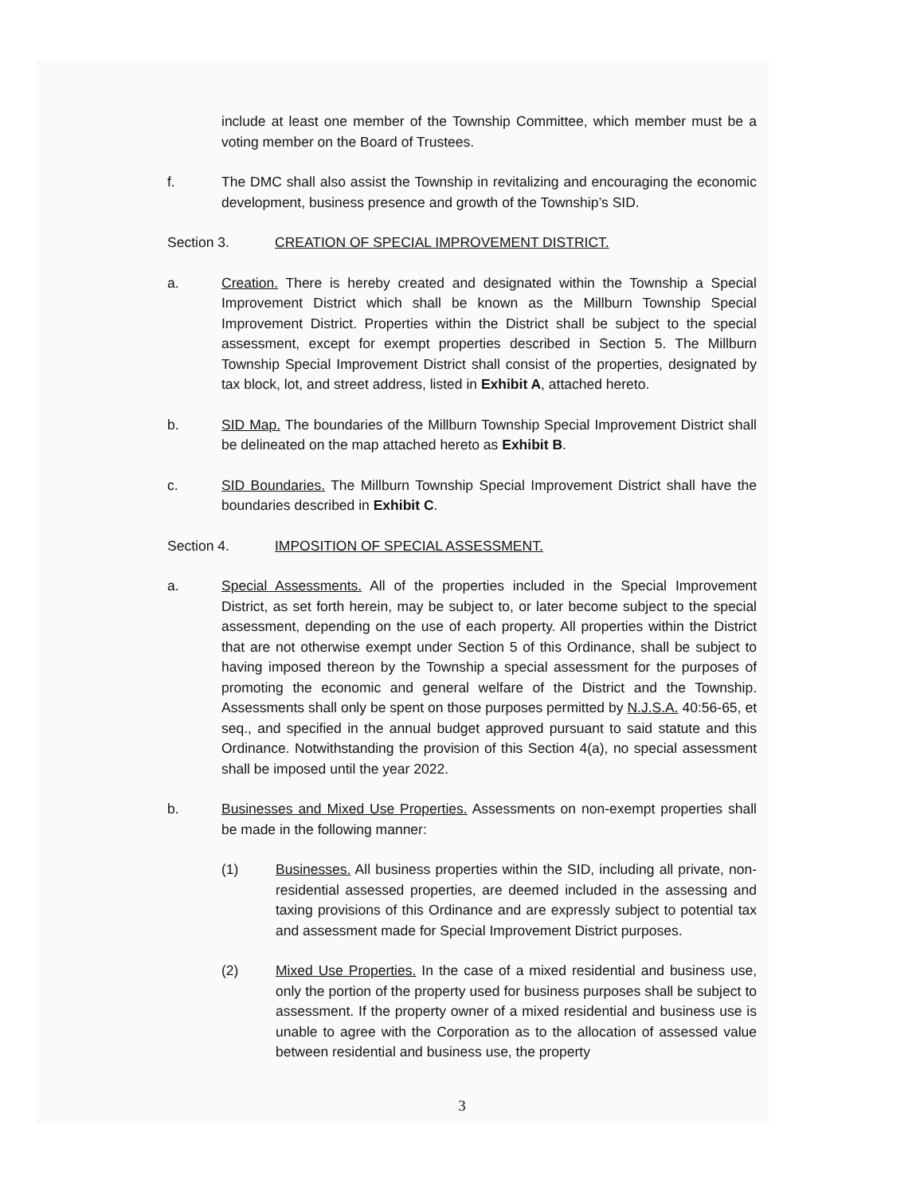include at least one member of the Township Committee, which member must be a voting member on the Board of Trustees.
f. The DMC shall also assist the Township in revitalizing and encouraging the economic development, business presence and growth of the Township’s SID.
Section 3. CREATION OF SPECIAL IMPROVEMENT DISTRICT.
a. Creation. There is hereby created and designated within the Township a Special Improvement District which shall be known as the Millburn Township Special Improvement District. Properties within the District shall be subject to the special assessment, except for exempt properties described in Section 5. The Millburn Township Special Improvement District shall consist of the properties, designated by tax block, lot, and street address, listed in Exhibit A, attached hereto.
b. SID Map. The boundaries of the Millburn Township Special Improvement District shall be delineated on the map attached hereto as Exhibit B.
c. SID Boundaries. The Millburn Township Special Improvement District shall have the boundaries described in Exhibit C.
Section 4. IMPOSITION OF SPECIAL ASSESSMENT.
a. Special Assessments. All of the properties included in the Special Improvement District, as set forth herein, may be subject to, or later become subject to the special assessment, depending on the use of each property. All properties within the District that are not otherwise exempt under Section 5 of this Ordinance, shall be subject to having imposed thereon by the Township a special assessment for the purposes of promoting the economic and general welfare of the District and the Township. Assessments shall only be spent on those purposes permitted by N.J.S.A. 40:56-65, et seq., and specified in the annual budget approved pursuant to said statute and this Ordinance. Notwithstanding the provision of this Section 4(a), no special assessment shall be imposed until the year 2022.
b. Businesses and Mixed Use Properties. Assessments on non-exempt properties shall be made in the following manner:
(1) Businesses. All business properties within the SID, including all private, non-residential assessed properties, are deemed included in the assessing and taxing provisions of this Ordinance and are expressly subject to potential tax and assessment made for Special Improvement District purposes.
(2) Mixed Use Properties. In the case of a mixed residential and business use, only the portion of the property used for business purposes shall be subject to assessment. If the property owner of a mixed residential and business use is unable to agree with the Corporation as to the allocation of assessed value between residential and business use, the property
3